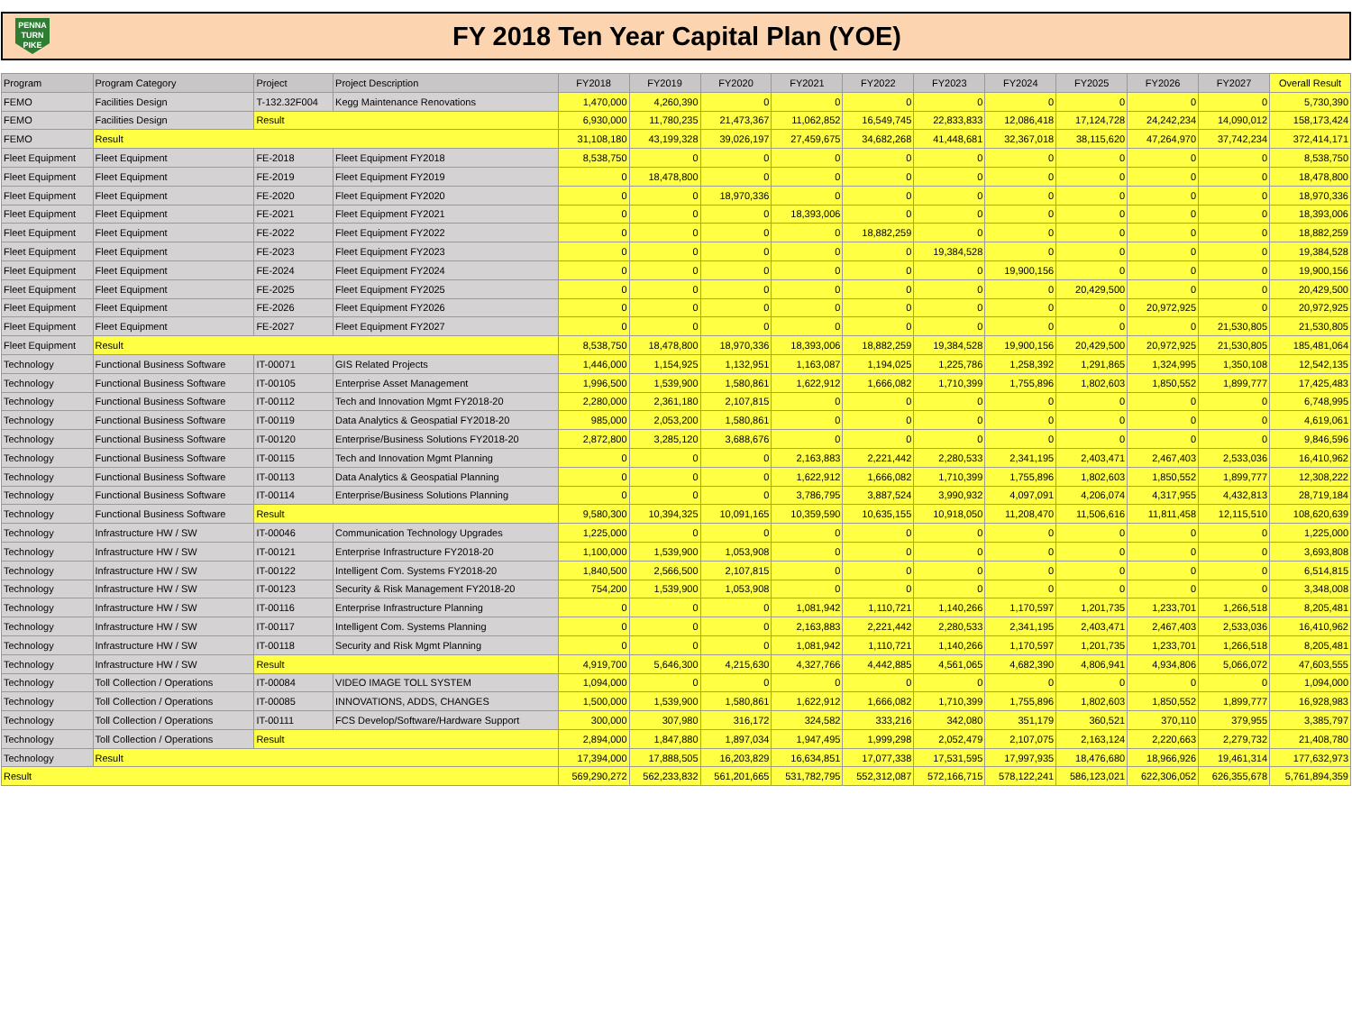PENNA
TURN
PIKE
FY 2018 Ten Year Capital Plan (YOE)
| Program | Program Category | Project | Project Description | FY2018 | FY2019 | FY2020 | FY2021 | FY2022 | FY2023 | FY2024 | FY2025 | FY2026 | FY2027 | Overall Result |
| --- | --- | --- | --- | --- | --- | --- | --- | --- | --- | --- | --- | --- | --- | --- |
| FEMO | Facilities Design | T-132.32F004 | Kegg Maintenance Renovations | 1,470,000 | 4,260,390 | 0 | 0 | 0 | 0 | 0 | 0 | 0 | 0 | 5,730,390 |
| FEMO | Facilities Design | Result | | 6,930,000 | 11,780,235 | 21,473,367 | 11,062,852 | 16,549,745 | 22,833,833 | 12,086,418 | 17,124,728 | 24,242,234 | 14,090,012 | 158,173,424 |
| FEMO | Result | | | 31,108,180 | 43,199,328 | 39,026,197 | 27,459,675 | 34,682,268 | 41,448,681 | 32,367,018 | 38,115,620 | 47,264,970 | 37,742,234 | 372,414,171 |
| Fleet Equipment | Fleet Equipment | FE-2018 | Fleet Equipment FY2018 | 8,538,750 | 0 | 0 | 0 | 0 | 0 | 0 | 0 | 0 | 0 | 8,538,750 |
| Fleet Equipment | Fleet Equipment | FE-2019 | Fleet Equipment FY2019 | 0 | 18,478,800 | 0 | 0 | 0 | 0 | 0 | 0 | 0 | 0 | 18,478,800 |
| Fleet Equipment | Fleet Equipment | FE-2020 | Fleet Equipment FY2020 | 0 | 0 | 18,970,336 | 0 | 0 | 0 | 0 | 0 | 0 | 0 | 18,970,336 |
| Fleet Equipment | Fleet Equipment | FE-2021 | Fleet Equipment FY2021 | 0 | 0 | 0 | 18,393,006 | 0 | 0 | 0 | 0 | 0 | 0 | 18,393,006 |
| Fleet Equipment | Fleet Equipment | FE-2022 | Fleet Equipment FY2022 | 0 | 0 | 0 | 0 | 18,882,259 | 0 | 0 | 0 | 0 | 0 | 18,882,259 |
| Fleet Equipment | Fleet Equipment | FE-2023 | Fleet Equipment FY2023 | 0 | 0 | 0 | 0 | 0 | 19,384,528 | 0 | 0 | 0 | 0 | 19,384,528 |
| Fleet Equipment | Fleet Equipment | FE-2024 | Fleet Equipment FY2024 | 0 | 0 | 0 | 0 | 0 | 0 | 19,900,156 | 0 | 0 | 0 | 19,900,156 |
| Fleet Equipment | Fleet Equipment | FE-2025 | Fleet Equipment FY2025 | 0 | 0 | 0 | 0 | 0 | 0 | 0 | 20,429,500 | 0 | 0 | 20,429,500 |
| Fleet Equipment | Fleet Equipment | FE-2026 | Fleet Equipment FY2026 | 0 | 0 | 0 | 0 | 0 | 0 | 0 | 0 | 20,972,925 | 0 | 20,972,925 |
| Fleet Equipment | Fleet Equipment | FE-2027 | Fleet Equipment FY2027 | 0 | 0 | 0 | 0 | 0 | 0 | 0 | 0 | 0 | 21,530,805 | 21,530,805 |
| Fleet Equipment | Result | | | 8,538,750 | 18,478,800 | 18,970,336 | 18,393,006 | 18,882,259 | 19,384,528 | 19,900,156 | 20,429,500 | 20,972,925 | 21,530,805 | 185,481,064 |
| Technology | Functional Business Software | IT-00071 | GIS Related Projects | 1,446,000 | 1,154,925 | 1,132,951 | 1,163,087 | 1,194,025 | 1,225,786 | 1,258,392 | 1,291,865 | 1,324,995 | 1,350,108 | 12,542,135 |
| Technology | Functional Business Software | IT-00105 | Enterprise Asset Management | 1,996,500 | 1,539,900 | 1,580,861 | 1,622,912 | 1,666,082 | 1,710,399 | 1,755,896 | 1,802,603 | 1,850,552 | 1,899,777 | 17,425,483 |
| Technology | Functional Business Software | IT-00112 | Tech and Innovation Mgmt FY2018-20 | 2,280,000 | 2,361,180 | 2,107,815 | 0 | 0 | 0 | 0 | 0 | 0 | 0 | 6,748,995 |
| Technology | Functional Business Software | IT-00119 | Data Analytics & Geospatial FY2018-20 | 985,000 | 2,053,200 | 1,580,861 | 0 | 0 | 0 | 0 | 0 | 0 | 0 | 4,619,061 |
| Technology | Functional Business Software | IT-00120 | Enterprise/Business Solutions FY2018-20 | 2,872,800 | 3,285,120 | 3,688,676 | 0 | 0 | 0 | 0 | 0 | 0 | 0 | 9,846,596 |
| Technology | Functional Business Software | IT-00115 | Tech and Innovation Mgmt Planning | 0 | 0 | 0 | 2,163,883 | 2,221,442 | 2,280,533 | 2,341,195 | 2,403,471 | 2,467,403 | 2,533,036 | 16,410,962 |
| Technology | Functional Business Software | IT-00113 | Data Analytics & Geospatial Planning | 0 | 0 | 0 | 1,622,912 | 1,666,082 | 1,710,399 | 1,755,896 | 1,802,603 | 1,850,552 | 1,899,777 | 12,308,222 |
| Technology | Functional Business Software | IT-00114 | Enterprise/Business Solutions Planning | 0 | 0 | 0 | 3,786,795 | 3,887,524 | 3,990,932 | 4,097,091 | 4,206,074 | 4,317,955 | 4,432,813 | 28,719,184 |
| Technology | Functional Business Software | Result | | 9,580,300 | 10,394,325 | 10,091,165 | 10,359,590 | 10,635,155 | 10,918,050 | 11,208,470 | 11,506,616 | 11,811,458 | 12,115,510 | 108,620,639 |
| Technology | Infrastructure HW / SW | IT-00046 | Communication Technology Upgrades | 1,225,000 | 0 | 0 | 0 | 0 | 0 | 0 | 0 | 0 | 0 | 1,225,000 |
| Technology | Infrastructure HW / SW | IT-00121 | Enterprise Infrastructure FY2018-20 | 1,100,000 | 1,539,900 | 1,053,908 | 0 | 0 | 0 | 0 | 0 | 0 | 0 | 3,693,808 |
| Technology | Infrastructure HW / SW | IT-00122 | Intelligent Com. Systems FY2018-20 | 1,840,500 | 2,566,500 | 2,107,815 | 0 | 0 | 0 | 0 | 0 | 0 | 0 | 6,514,815 |
| Technology | Infrastructure HW / SW | IT-00123 | Security & Risk Management FY2018-20 | 754,200 | 1,539,900 | 1,053,908 | 0 | 0 | 0 | 0 | 0 | 0 | 0 | 3,348,008 |
| Technology | Infrastructure HW / SW | IT-00116 | Enterprise Infrastructure Planning | 0 | 0 | 0 | 1,081,942 | 1,110,721 | 1,140,266 | 1,170,597 | 1,201,735 | 1,233,701 | 1,266,518 | 8,205,481 |
| Technology | Infrastructure HW / SW | IT-00117 | Intelligent Com. Systems Planning | 0 | 0 | 0 | 2,163,883 | 2,221,442 | 2,280,533 | 2,341,195 | 2,403,471 | 2,467,403 | 2,533,036 | 16,410,962 |
| Technology | Infrastructure HW / SW | IT-00118 | Security and Risk Mgmt Planning | 0 | 0 | 0 | 1,081,942 | 1,110,721 | 1,140,266 | 1,170,597 | 1,201,735 | 1,233,701 | 1,266,518 | 8,205,481 |
| Technology | Infrastructure HW / SW | Result | | 4,919,700 | 5,646,300 | 4,215,630 | 4,327,766 | 4,442,885 | 4,561,065 | 4,682,390 | 4,806,941 | 4,934,806 | 5,066,072 | 47,603,555 |
| Technology | Toll Collection / Operations | IT-00084 | VIDEO IMAGE TOLL SYSTEM | 1,094,000 | 0 | 0 | 0 | 0 | 0 | 0 | 0 | 0 | 0 | 1,094,000 |
| Technology | Toll Collection / Operations | IT-00085 | INNOVATIONS, ADDS, CHANGES | 1,500,000 | 1,539,900 | 1,580,861 | 1,622,912 | 1,666,082 | 1,710,399 | 1,755,896 | 1,802,603 | 1,850,552 | 1,899,777 | 16,928,983 |
| Technology | Toll Collection / Operations | IT-00111 | FCS Develop/Software/Hardware Support | 300,000 | 307,980 | 316,172 | 324,582 | 333,216 | 342,080 | 351,179 | 360,521 | 370,110 | 379,955 | 3,385,797 |
| Technology | Toll Collection / Operations | Result | | 2,894,000 | 1,847,880 | 1,897,034 | 1,947,495 | 1,999,298 | 2,052,479 | 2,107,075 | 2,163,124 | 2,220,663 | 2,279,732 | 21,408,780 |
| Technology | Result | | | 17,394,000 | 17,888,505 | 16,203,829 | 16,634,851 | 17,077,338 | 17,531,595 | 17,997,935 | 18,476,680 | 18,966,926 | 19,461,314 | 177,632,973 |
| Result | | | | 569,290,272 | 562,233,832 | 561,201,665 | 531,782,795 | 552,312,087 | 572,166,715 | 578,122,241 | 586,123,021 | 622,306,052 | 626,355,678 | 5,761,894,359 |